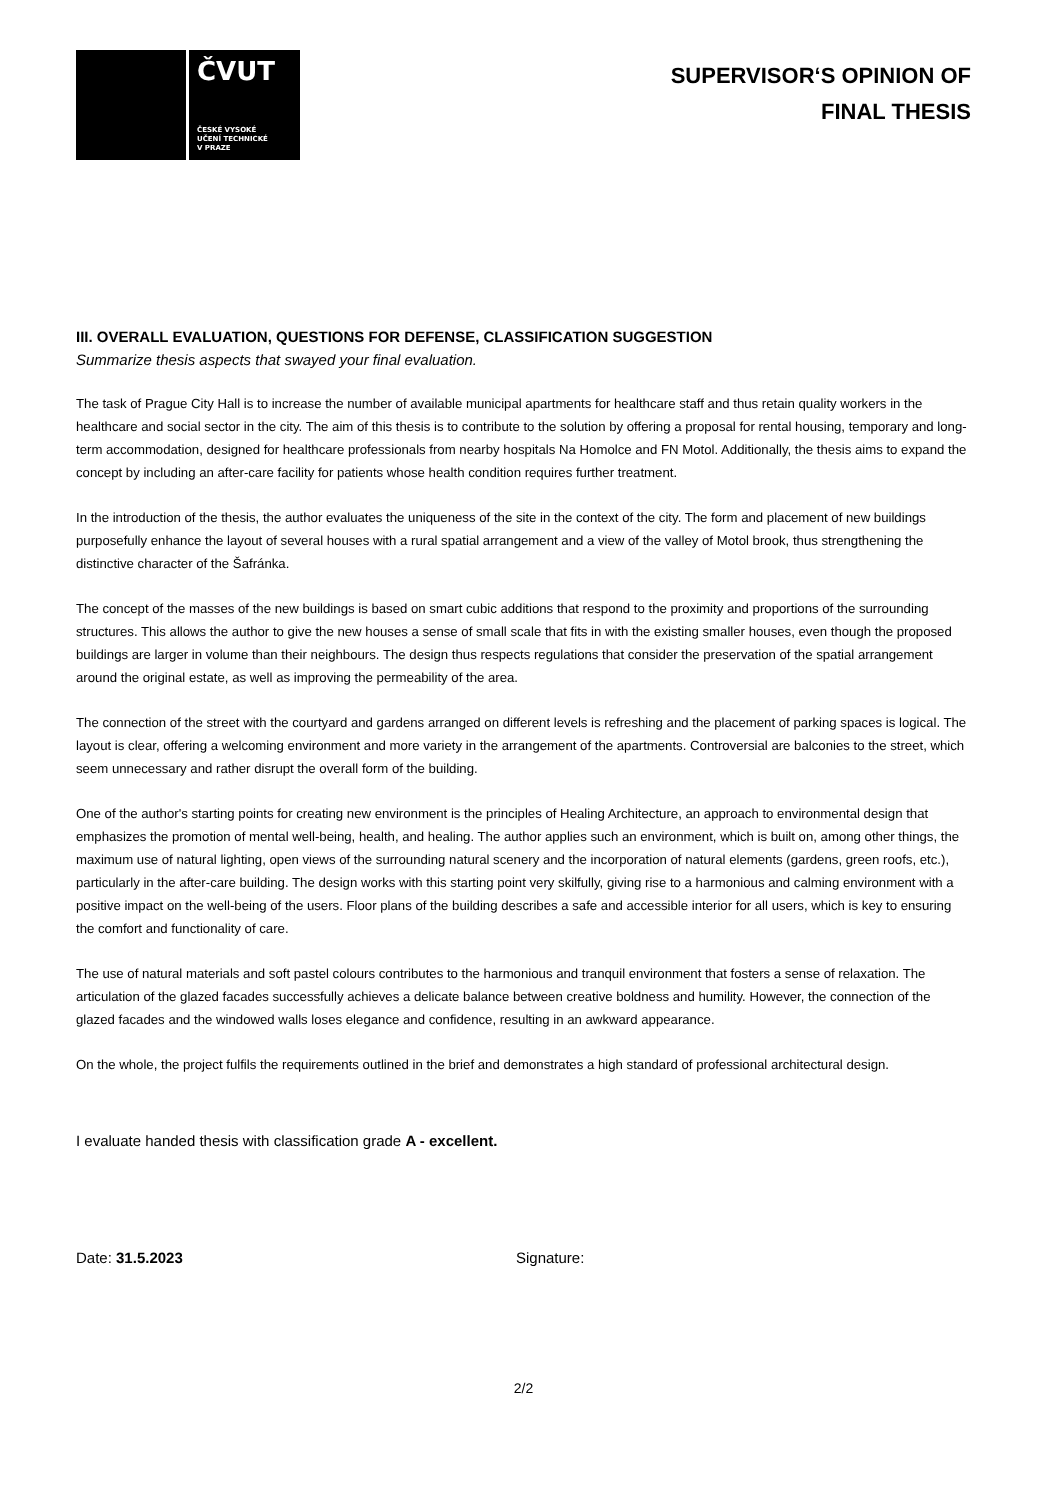ČVUT
ČESKÉ VYSOKÉ
UČENÍ TECHNICKÉ
V PRAZE
SUPERVISOR‘S OPINION OF
FINAL THESIS
III. OVERALL EVALUATION, QUESTIONS FOR DEFENSE, CLASSIFICATION SUGGESTION
Summarize thesis aspects that swayed your final evaluation.
The task of Prague City Hall is to increase the number of available municipal apartments for healthcare staff and thus retain quality workers in the healthcare and social sector in the city. The aim of this thesis is to contribute to the solution by offering a proposal for rental housing, temporary and long-term accommodation, designed for healthcare professionals from nearby hospitals Na Homolce and FN Motol. Additionally, the thesis aims to expand the concept by including an after-care facility for patients whose health condition requires further treatment.
In the introduction of the thesis, the author evaluates the uniqueness of the site in the context of the city. The form and placement of new buildings purposefully enhance the layout of several houses with a rural spatial arrangement and a view of the valley of Motol brook, thus strengthening the distinctive character of the Šafránka.
The concept of the masses of the new buildings is based on smart cubic additions that respond to the proximity and proportions of the surrounding structures. This allows the author to give the new houses a sense of small scale that fits in with the existing smaller houses, even though the proposed buildings are larger in volume than their neighbours. The design thus respects regulations that consider the preservation of the spatial arrangement around the original estate, as well as improving the permeability of the area.
The connection of the street with the courtyard and gardens arranged on different levels is refreshing and the placement of parking spaces is logical. The layout is clear, offering a welcoming environment and more variety in the arrangement of the apartments. Controversial are balconies to the street, which seem unnecessary and rather disrupt the overall form of the building.
One of the author's starting points for creating new environment is the principles of Healing Architecture, an approach to environmental design that emphasizes the promotion of mental well-being, health, and healing. The author applies such an environment, which is built on, among other things, the maximum use of natural lighting, open views of the surrounding natural scenery and the incorporation of natural elements (gardens, green roofs, etc.), particularly in the after-care building. The design works with this starting point very skilfully, giving rise to a harmonious and calming environment with a positive impact on the well-being of the users. Floor plans of the building describes a safe and accessible interior for all users, which is key to ensuring the comfort and functionality of care.
The use of natural materials and soft pastel colours contributes to the harmonious and tranquil environment that fosters a sense of relaxation. The articulation of the glazed facades successfully achieves a delicate balance between creative boldness and humility. However, the connection of the glazed facades and the windowed walls loses elegance and confidence, resulting in an awkward appearance.
On the whole, the project fulfils the requirements outlined in the brief and demonstrates a high standard of professional architectural design.
I evaluate handed thesis with classification grade A - excellent.
Date: 31.5.2023 Signature:
2/2